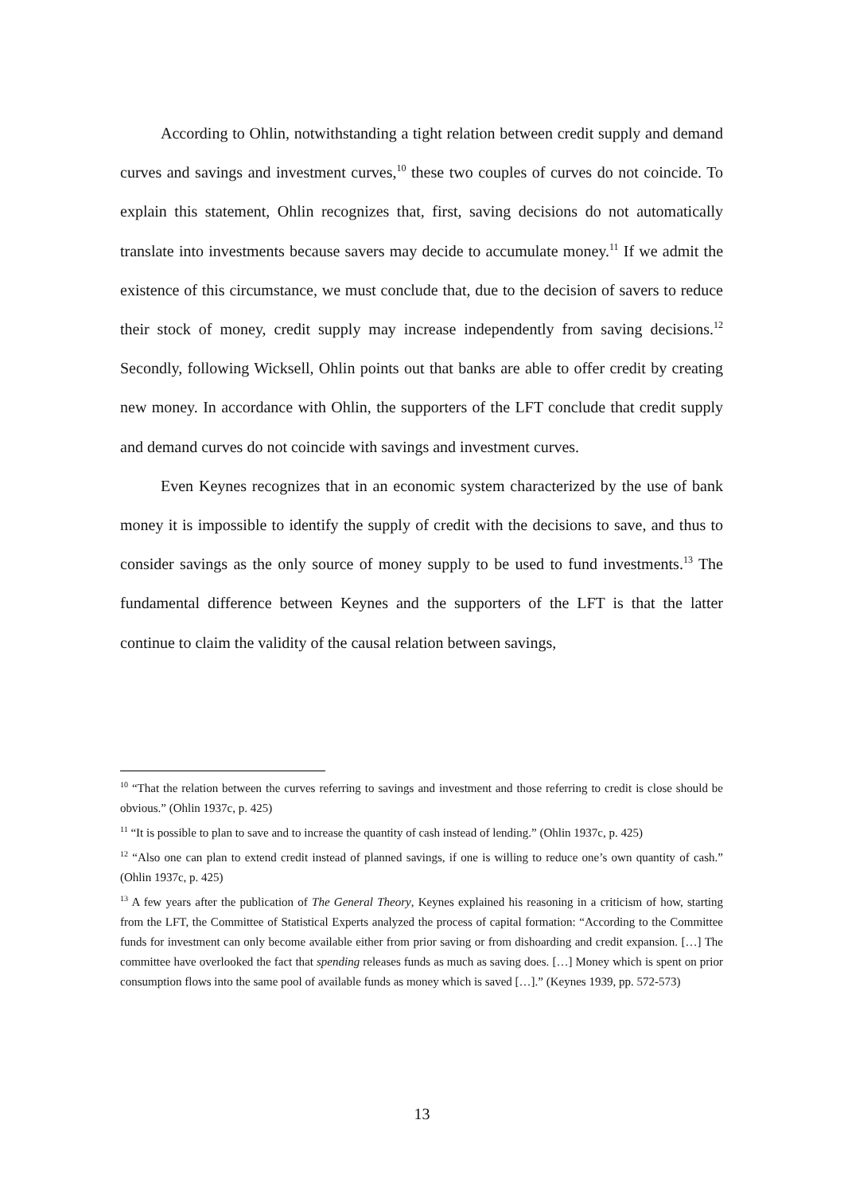According to Ohlin, notwithstanding a tight relation between credit supply and demand curves and savings and investment curves,<sup>10</sup> these two couples of curves do not coincide. To explain this statement, Ohlin recognizes that, first, saving decisions do not automatically translate into investments because savers may decide to accumulate money.<sup>11</sup> If we admit the existence of this circumstance, we must conclude that, due to the decision of savers to reduce their stock of money, credit supply may increase independently from saving decisions.<sup>12</sup> Secondly, following Wicksell, Ohlin points out that banks are able to offer credit by creating new money. In accordance with Ohlin, the supporters of the LFT conclude that credit supply and demand curves do not coincide with savings and investment curves.
Even Keynes recognizes that in an economic system characterized by the use of bank money it is impossible to identify the supply of credit with the decisions to save, and thus to consider savings as the only source of money supply to be used to fund investments.<sup>13</sup> The fundamental difference between Keynes and the supporters of the LFT is that the latter continue to claim the validity of the causal relation between savings,
<sup>10</sup> “That the relation between the curves referring to savings and investment and those referring to credit is close should be obvious.” (Ohlin 1937c, p. 425)
<sup>11</sup> “It is possible to plan to save and to increase the quantity of cash instead of lending.” (Ohlin 1937c, p. 425)
<sup>12</sup> “Also one can plan to extend credit instead of planned savings, if one is willing to reduce one’s own quantity of cash.” (Ohlin 1937c, p. 425)
<sup>13</sup> A few years after the publication of The General Theory, Keynes explained his reasoning in a criticism of how, starting from the LFT, the Committee of Statistical Experts analyzed the process of capital formation: “According to the Committee funds for investment can only become available either from prior saving or from dishoarding and credit expansion. […] The committee have overlooked the fact that spending releases funds as much as saving does. […] Money which is spent on prior consumption flows into the same pool of available funds as money which is saved […].” (Keynes 1939, pp. 572-573)
13